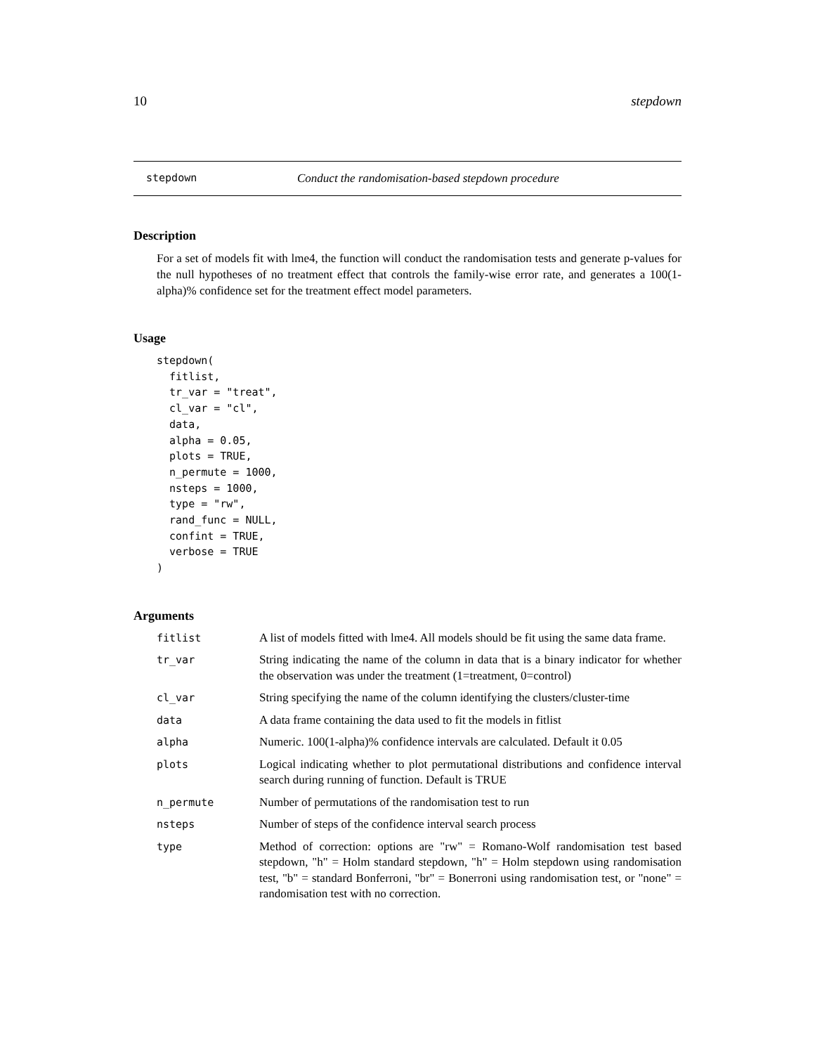10 stepdown
stepdown Conduct the randomisation-based stepdown procedure
Description
For a set of models fit with lme4, the function will conduct the randomisation tests and generate p-values for the null hypotheses of no treatment effect that controls the family-wise error rate, and generates a 100(1-alpha)% confidence set for the treatment effect model parameters.
Usage
stepdown(
  fitlist,
  tr_var = "treat",
  cl_var = "cl",
  data,
  alpha = 0.05,
  plots = TRUE,
  n_permute = 1000,
  nsteps = 1000,
  type = "rw",
  rand_func = NULL,
  confint = TRUE,
  verbose = TRUE
)
Arguments
| fitlist | A list of models fitted with lme4. All models should be fit using the same data frame. |
| tr_var | String indicating the name of the column in data that is a binary indicator for whether the observation was under the treatment (1=treatment, 0=control) |
| cl_var | String specifying the name of the column identifying the clusters/cluster-time |
| data | A data frame containing the data used to fit the models in fitlist |
| alpha | Numeric. 100(1-alpha)% confidence intervals are calculated. Default it 0.05 |
| plots | Logical indicating whether to plot permutational distributions and confidence interval search during running of function. Default is TRUE |
| n_permute | Number of permutations of the randomisation test to run |
| nsteps | Number of steps of the confidence interval search process |
| type | Method of correction: options are "rw" = Romano-Wolf randomisation test based stepdown, "h" = Holm standard stepdown, "h" = Holm stepdown using randomisation test, "b" = standard Bonferroni, "br" = Bonerroni using randomisation test, or "none" = randomisation test with no correction. |